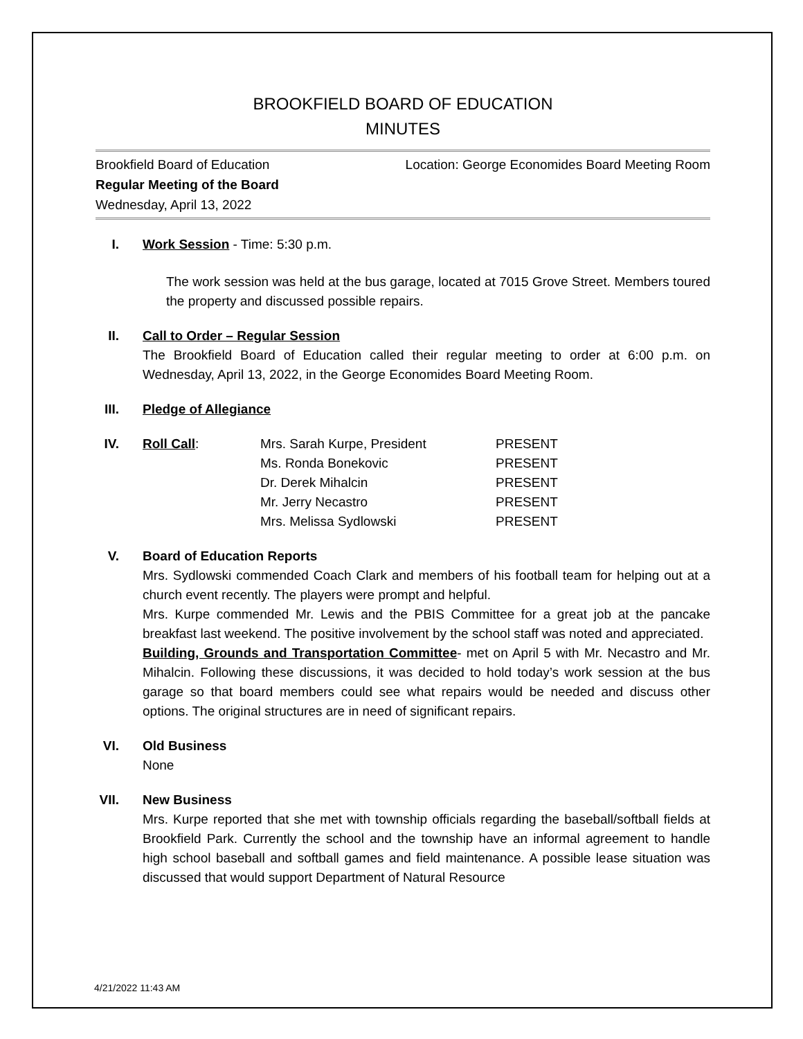BROOKFIELD BOARD OF EDUCATION
MINUTES
Brookfield Board of Education
Regular Meeting of the Board
Wednesday, April 13, 2022
Location: George Economides Board Meeting Room
I. Work Session - Time: 5:30 p.m.
The work session was held at the bus garage, located at 7015 Grove Street. Members toured the property and discussed possible repairs.
II.
Call to Order – Regular Session
The Brookfield Board of Education called their regular meeting to order at 6:00 p.m. on Wednesday, April 13, 2022, in the George Economides Board Meeting Room.
III.
Pledge of Allegiance
IV.
| Roll Call : | Mrs. Sarah Kurpe, President | PRESENT |
| | Ms. Ronda Bonekovic | PRESENT |
| | Dr. Derek Mihalcin | PRESENT |
| | Mr. Jerry Necastro | PRESENT |
| | Mrs. Melissa Sydlowski | PRESENT |
V. Board of Education Reports
Mrs. Sydlowski commended Coach Clark and members of his football team for helping out at a church event recently. The players were prompt and helpful.
Mrs. Kurpe commended Mr. Lewis and the PBIS Committee for a great job at the pancake breakfast last weekend. The positive involvement by the school staff was noted and appreciated.
Building, Grounds and Transportation Committee- met on April 5 with Mr. Necastro and Mr. Mihalcin. Following these discussions, it was decided to hold today’s work session at the bus garage so that board members could see what repairs would be needed and discuss other options. The original structures are in need of significant repairs.
VI.
Old Business
None
VII.
New Business
Mrs. Kurpe reported that she met with township officials regarding the baseball/softball fields at Brookfield Park. Currently the school and the township have an informal agreement to handle high school baseball and softball games and field maintenance. A possible lease situation was discussed that would support Department of Natural Resource
4/21/2022 11:43 AM